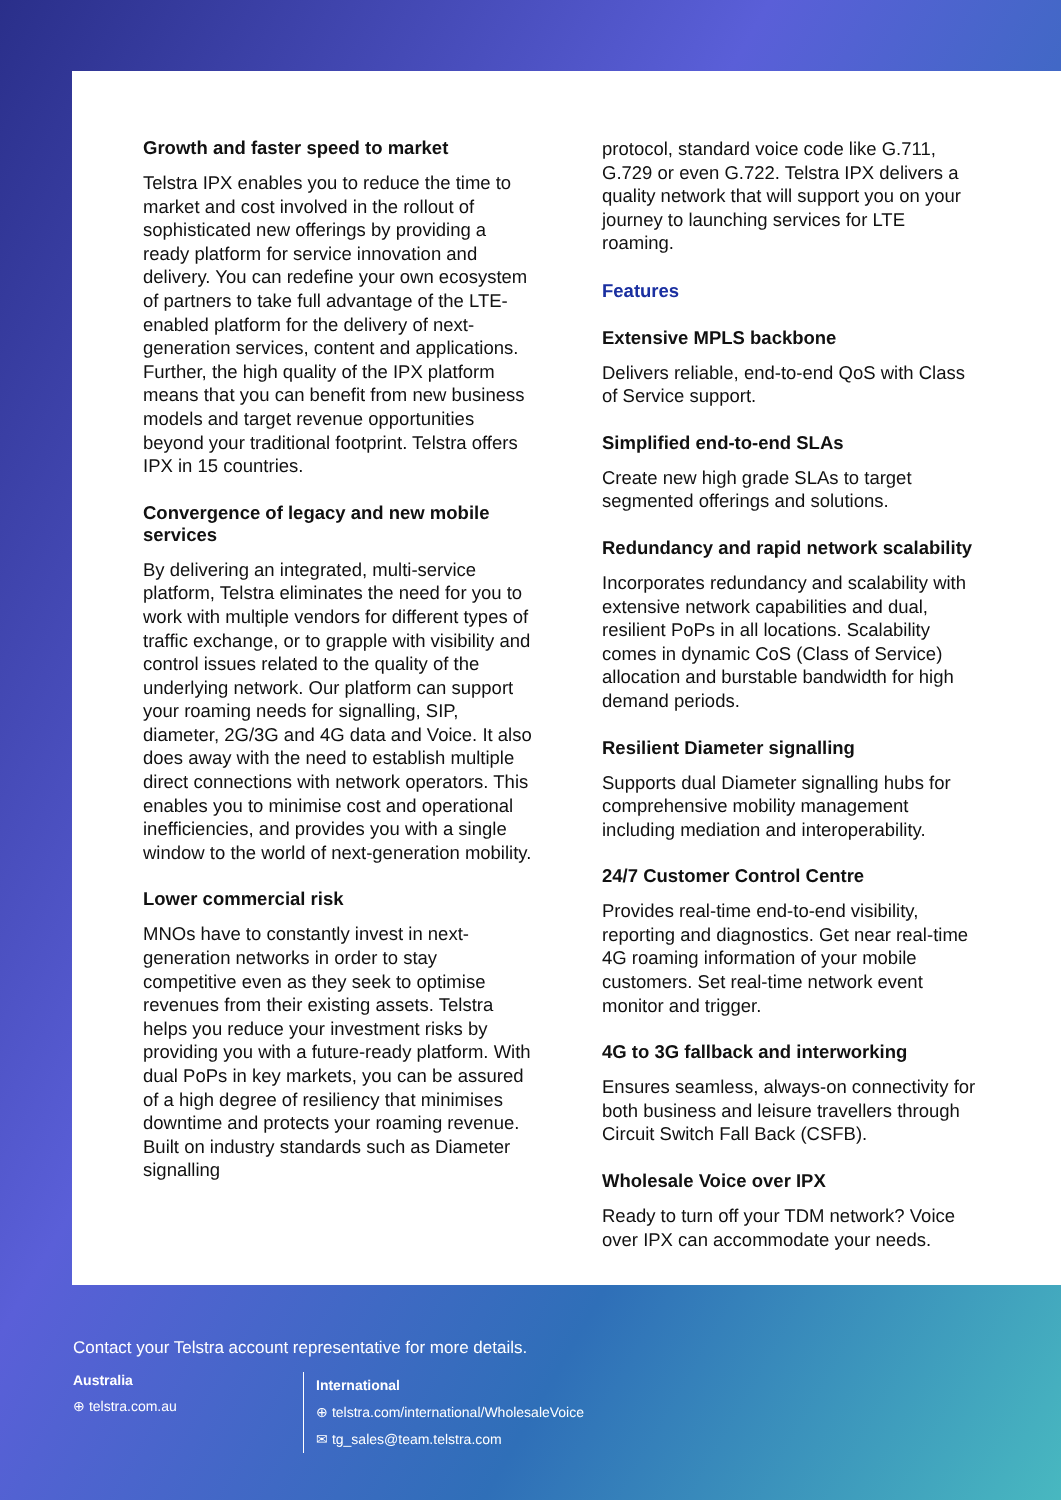Growth and faster speed to market
Telstra IPX enables you to reduce the time to market and cost involved in the rollout of sophisticated new offerings by providing a ready platform for service innovation and delivery. You can redefine your own ecosystem of partners to take full advantage of the LTE-enabled platform for the delivery of next-generation services, content and applications. Further, the high quality of the IPX platform means that you can benefit from new business models and target revenue opportunities beyond your traditional footprint. Telstra offers IPX in 15 countries.
Convergence of legacy and new mobile services
By delivering an integrated, multi-service platform, Telstra eliminates the need for you to work with multiple vendors for different types of traffic exchange, or to grapple with visibility and control issues related to the quality of the underlying network. Our platform can support your roaming needs for signalling, SIP, diameter, 2G/3G and 4G data and Voice. It also does away with the need to establish multiple direct connections with network operators. This enables you to minimise cost and operational inefficiencies, and provides you with a single window to the world of next-generation mobility.
Lower commercial risk
MNOs have to constantly invest in next-generation networks in order to stay competitive even as they seek to optimise revenues from their existing assets. Telstra helps you reduce your investment risks by providing you with a future-ready platform. With dual PoPs in key markets, you can be assured of a high degree of resiliency that minimises downtime and protects your roaming revenue. Built on industry standards such as Diameter signalling
protocol, standard voice code like G.711, G.729 or even G.722. Telstra IPX delivers a quality network that will support you on your journey to launching services for LTE roaming.
Features
Extensive MPLS backbone
Delivers reliable, end-to-end QoS with Class of Service support.
Simplified end-to-end SLAs
Create new high grade SLAs to target segmented offerings and solutions.
Redundancy and rapid network scalability
Incorporates redundancy and scalability with extensive network capabilities and dual, resilient PoPs in all locations. Scalability comes in dynamic CoS (Class of Service) allocation and burstable bandwidth for high demand periods.
Resilient Diameter signalling
Supports dual Diameter signalling hubs for comprehensive mobility management including mediation and interoperability.
24/7 Customer Control Centre
Provides real-time end-to-end visibility, reporting and diagnostics. Get near real-time 4G roaming information of your mobile customers. Set real-time network event monitor and trigger.
4G to 3G fallback and interworking
Ensures seamless, always-on connectivity for both business and leisure travellers through Circuit Switch Fall Back (CSFB).
Wholesale Voice over IPX
Ready to turn off your TDM network? Voice over IPX can accommodate your needs.
Contact your Telstra account representative for more details.
Australia
⊕ telstra.com.au
International
⊕ telstra.com/international/WholesaleVoice
✉ tg_sales@team.telstra.com